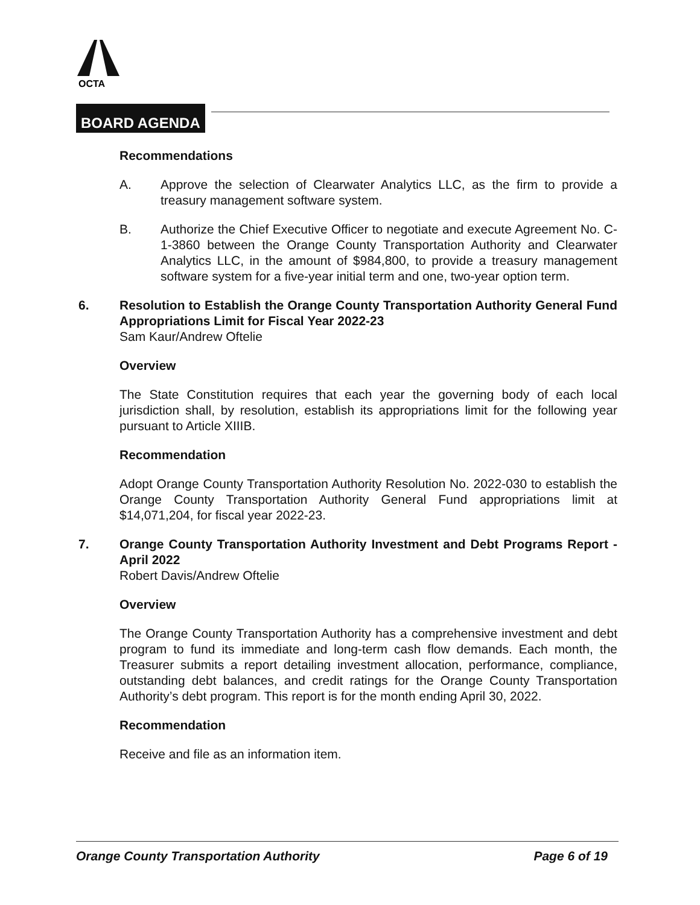OCTA
BOARD AGENDA
Recommendations
A. Approve the selection of Clearwater Analytics LLC, as the firm to provide a treasury management software system.
B. Authorize the Chief Executive Officer to negotiate and execute Agreement No. C-1-3860 between the Orange County Transportation Authority and Clearwater Analytics LLC, in the amount of $984,800, to provide a treasury management software system for a five-year initial term and one, two-year option term.
6. Resolution to Establish the Orange County Transportation Authority General Fund Appropriations Limit for Fiscal Year 2022-23
Sam Kaur/Andrew Oftelie
Overview
The State Constitution requires that each year the governing body of each local jurisdiction shall, by resolution, establish its appropriations limit for the following year pursuant to Article XIIIB.
Recommendation
Adopt Orange County Transportation Authority Resolution No. 2022-030 to establish the Orange County Transportation Authority General Fund appropriations limit at $14,071,204, for fiscal year 2022-23.
7. Orange County Transportation Authority Investment and Debt Programs Report - April 2022
Robert Davis/Andrew Oftelie
Overview
The Orange County Transportation Authority has a comprehensive investment and debt program to fund its immediate and long-term cash flow demands. Each month, the Treasurer submits a report detailing investment allocation, performance, compliance, outstanding debt balances, and credit ratings for the Orange County Transportation Authority’s debt program. This report is for the month ending April 30, 2022.
Recommendation
Receive and file as an information item.
Orange County Transportation Authority Page 6 of 19